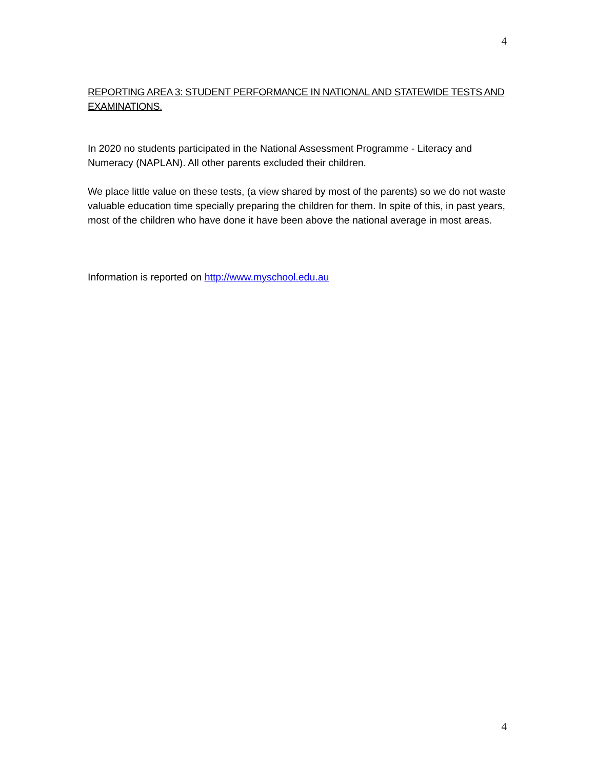4
REPORTING AREA 3: STUDENT PERFORMANCE IN NATIONAL AND STATEWIDE TESTS AND EXAMINATIONS.
In 2020 no students participated in the National Assessment Programme - Literacy and Numeracy (NAPLAN). All other parents excluded their children.
We place little value on these tests, (a view shared by most of the parents) so we do not waste valuable education time specially preparing the children for them. In spite of this, in past years, most of the children who have done it have been above the national average in most areas.
Information is reported on http://www.myschool.edu.au
4